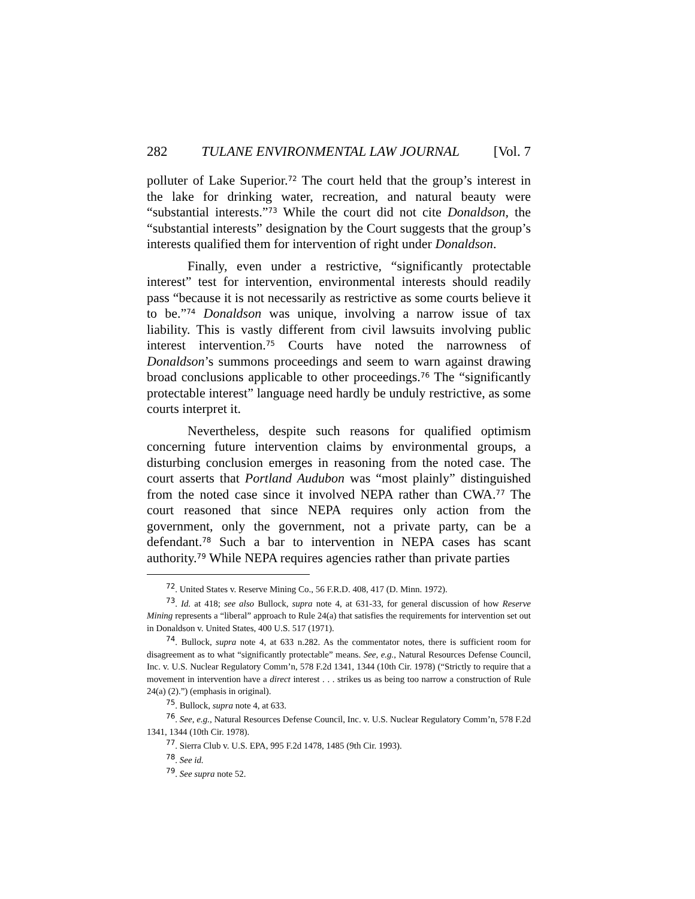282 TULANE ENVIRONMENTAL LAW JOURNAL [Vol. 7
polluter of Lake Superior.<sup>72</sup> The court held that the group’s interest in the lake for drinking water, recreation, and natural beauty were “substantial interests.”<sup>73</sup> While the court did not cite Donaldson, the “substantial interests” designation by the Court suggests that the group’s interests qualified them for intervention of right under Donaldson.
Finally, even under a restrictive, “significantly protectable interest” test for intervention, environmental interests should readily pass “because it is not necessarily as restrictive as some courts believe it to be.”<sup>74</sup> Donaldson was unique, involving a narrow issue of tax liability. This is vastly different from civil lawsuits involving public interest intervention.<sup>75</sup> Courts have noted the narrowness of Donaldson’s summons proceedings and seem to warn against drawing broad conclusions applicable to other proceedings.<sup>76</sup> The “significantly protectable interest” language need hardly be unduly restrictive, as some courts interpret it.
Nevertheless, despite such reasons for qualified optimism concerning future intervention claims by environmental groups, a disturbing conclusion emerges in reasoning from the noted case. The court asserts that Portland Audubon was “most plainly” distinguished from the noted case since it involved NEPA rather than CWA.<sup>77</sup> The court reasoned that since NEPA requires only action from the government, only the government, not a private party, can be a defendant.<sup>78</sup> Such a bar to intervention in NEPA cases has scant authority.<sup>79</sup> While NEPA requires agencies rather than private parties
<sup>72</sup>. United States v. Reserve Mining Co., 56 F.R.D. 408, 417 (D. Minn. 1972).
<sup>73</sup>. Id. at 418; see also Bullock, supra note 4, at 631-33, for general discussion of how Reserve Mining represents a “liberal” approach to Rule 24(a) that satisfies the requirements for intervention set out in Donaldson v. United States, 400 U.S. 517 (1971).
<sup>74</sup>. Bullock, supra note 4, at 633 n.282. As the commentator notes, there is sufficient room for disagreement as to what “significantly protectable” means. See, e.g., Natural Resources Defense Council, Inc. v. U.S. Nuclear Regulatory Comm’n, 578 F.2d 1341, 1344 (10th Cir. 1978) (“Strictly to require that a movement in intervention have a direct interest . . . strikes us as being too narrow a construction of Rule 24(a) (2).”) (emphasis in original).
<sup>75</sup>. Bullock, supra note 4, at 633.
<sup>76</sup>. See, e.g., Natural Resources Defense Council, Inc. v. U.S. Nuclear Regulatory Comm’n, 578 F.2d 1341, 1344 (10th Cir. 1978).
<sup>77</sup>. Sierra Club v. U.S. EPA, 995 F.2d 1478, 1485 (9th Cir. 1993).
<sup>78</sup>. See id.
<sup>79</sup>. See supra note 52.